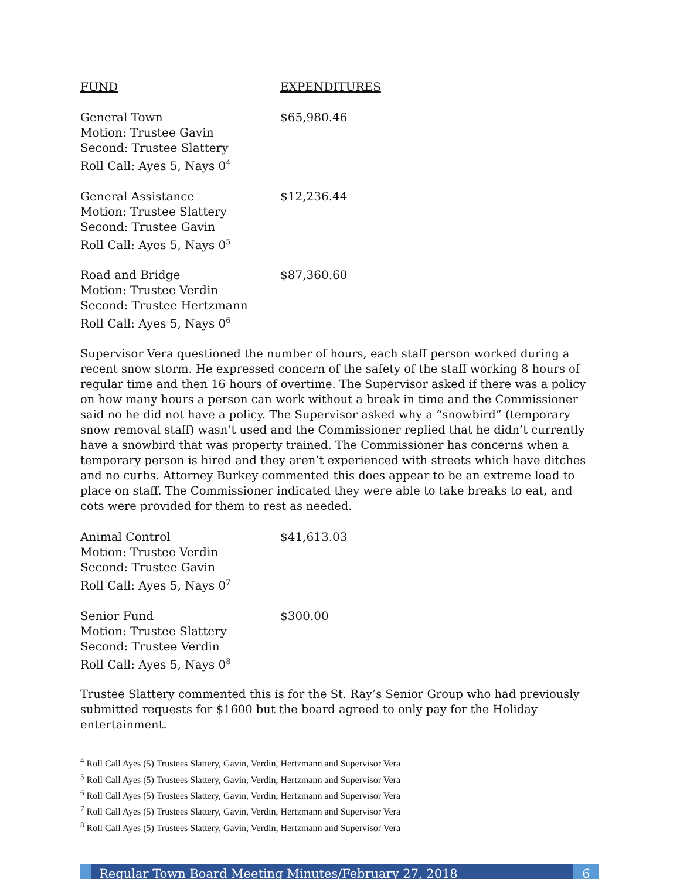FUND EXPENDITURES
General Town
Motion: Trustee Gavin
Second: Trustee Slattery
Roll Call: Ayes 5, Nays 0<sup>4</sup>
$65,980.46
General Assistance
Motion: Trustee Slattery
Second: Trustee Gavin
Roll Call: Ayes 5, Nays 0<sup>5</sup>
$12,236.44
Road and Bridge
Motion: Trustee Verdin
Second: Trustee Hertzmann
Roll Call: Ayes 5, Nays 0<sup>6</sup>
$87,360.60
Supervisor Vera questioned the number of hours, each staff person worked during a recent snow storm. He expressed concern of the safety of the staff working 8 hours of regular time and then 16 hours of overtime. The Supervisor asked if there was a policy on how many hours a person can work without a break in time and the Commissioner said no he did not have a policy. The Supervisor asked why a “snowbird” (temporary snow removal staff) wasn’t used and the Commissioner replied that he didn’t currently have a snowbird that was property trained. The Commissioner has concerns when a temporary person is hired and they aren’t experienced with streets which have ditches and no curbs. Attorney Burkey commented this does appear to be an extreme load to place on staff. The Commissioner indicated they were able to take breaks to eat, and cots were provided for them to rest as needed.
Animal Control
Motion: Trustee Verdin
Second: Trustee Gavin
Roll Call: Ayes 5, Nays 0<sup>7</sup>
$41,613.03
Senior Fund
Motion: Trustee Slattery
Second: Trustee Verdin
Roll Call: Ayes 5, Nays 0<sup>8</sup>
$300.00
Trustee Slattery commented this is for the St. Ray’s Senior Group who had previously submitted requests for $1600 but the board agreed to only pay for the Holiday entertainment.
<sup>4</sup> Roll Call Ayes (5) Trustees Slattery, Gavin, Verdin, Hertzmann and Supervisor Vera
<sup>5</sup> Roll Call Ayes (5) Trustees Slattery, Gavin, Verdin, Hertzmann and Supervisor Vera
<sup>6</sup> Roll Call Ayes (5) Trustees Slattery, Gavin, Verdin, Hertzmann and Supervisor Vera
<sup>7</sup> Roll Call Ayes (5) Trustees Slattery, Gavin, Verdin, Hertzmann and Supervisor Vera
<sup>8</sup> Roll Call Ayes (5) Trustees Slattery, Gavin, Verdin, Hertzmann and Supervisor Vera
Regular Town Board Meeting Minutes/February 27, 2018
6